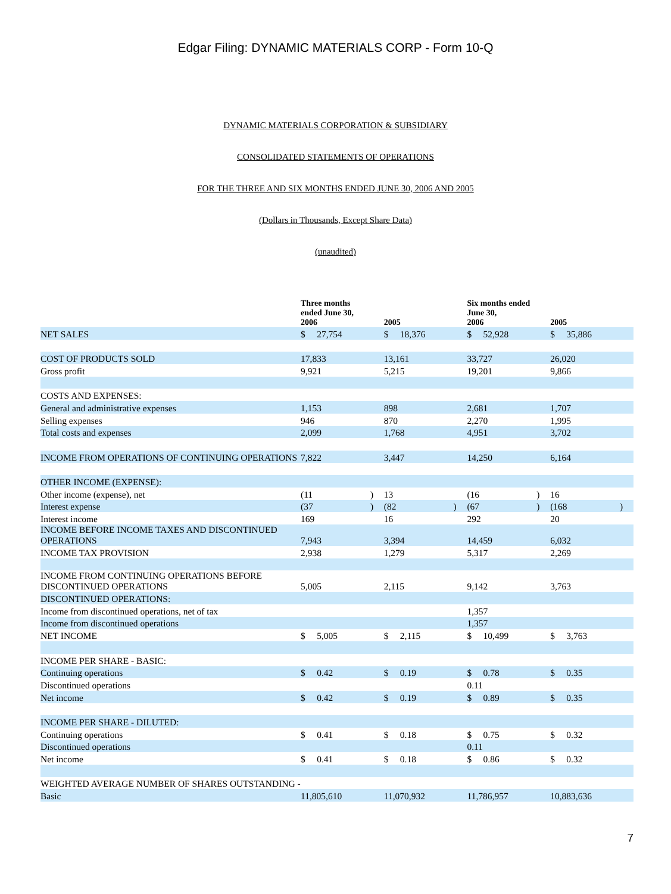Edgar Filing: DYNAMIC MATERIALS CORP - Form 10-Q
DYNAMIC MATERIALS CORPORATION & SUBSIDIARY
CONSOLIDATED STATEMENTS OF OPERATIONS
FOR THE THREE AND SIX MONTHS ENDED JUNE 30, 2006 AND 2005
(Dollars in Thousands, Except Share Data)
(unaudited)
| | Three months ended June 30, 2006 | | 2005 | | Six months ended June 30, 2006 | | 2005 | |
| --- | --- | --- | --- | --- | --- | --- | --- | --- |
| NET SALES | $ 27,754 | | $ 18,376 | | $ 52,928 | | $ 35,886 | |
| COST OF PRODUCTS SOLD | 17,833 | | 13,161 | | 33,727 | | 26,020 | |
| Gross profit | 9,921 | | 5,215 | | 19,201 | | 9,866 | |
| COSTS AND EXPENSES: | | | | | | | | |
| General and administrative expenses | 1,153 | | 898 | | 2,681 | | 1,707 | |
| Selling expenses | 946 | | 870 | | 2,270 | | 1,995 | |
| Total costs and expenses | 2,099 | | 1,768 | | 4,951 | | 3,702 | |
| INCOME FROM OPERATIONS OF CONTINUING OPERATIONS | 7,822 | | 3,447 | | 14,250 | | 6,164 | |
| OTHER INCOME (EXPENSE): | | | | | | | | |
| Other income (expense), net | (11 | ) | 13 | | (16 | ) | 16 | |
| Interest expense | (37 | ) | (82 | ) | (67 | ) | (168 | ) |
| Interest income | 169 | | 16 | | 292 | | 20 | |
| INCOME BEFORE INCOME TAXES AND DISCONTINUED OPERATIONS | 7,943 | | 3,394 | | 14,459 | | 6,032 | |
| INCOME TAX PROVISION | 2,938 | | 1,279 | | 5,317 | | 2,269 | |
| INCOME FROM CONTINUING OPERATIONS BEFORE DISCONTINUED OPERATIONS | 5,005 | | 2,115 | | 9,142 | | 3,763 | |
| DISCONTINUED OPERATIONS: | | | | | | | | |
| Income from discontinued operations, net of tax | | | | | 1,357 | | | |
| Income from discontinued operations | | | | | 1,357 | | | |
| NET INCOME | $ 5,005 | | $ 2,115 | | $ 10,499 | | $ 3,763 | |
| INCOME PER SHARE - BASIC: | | | | | | | | |
| Continuing operations | $ 0.42 | | $ 0.19 | | $ 0.78 | | $ 0.35 | |
| Discontinued operations | | | | | 0.11 | | | |
| Net income | $ 0.42 | | $ 0.19 | | $ 0.89 | | $ 0.35 | |
| INCOME PER SHARE - DILUTED: | | | | | | | | |
| Continuing operations | $ 0.41 | | $ 0.18 | | $ 0.75 | | $ 0.32 | |
| Discontinued operations | | | | | 0.11 | | | |
| Net income | $ 0.41 | | $ 0.18 | | $ 0.86 | | $ 0.32 | |
| WEIGHTED AVERAGE NUMBER OF SHARES OUTSTANDING - | | | | | | | | |
| Basic | 11,805,610 | | 11,070,932 | | 11,786,957 | | 10,883,636 | |
7